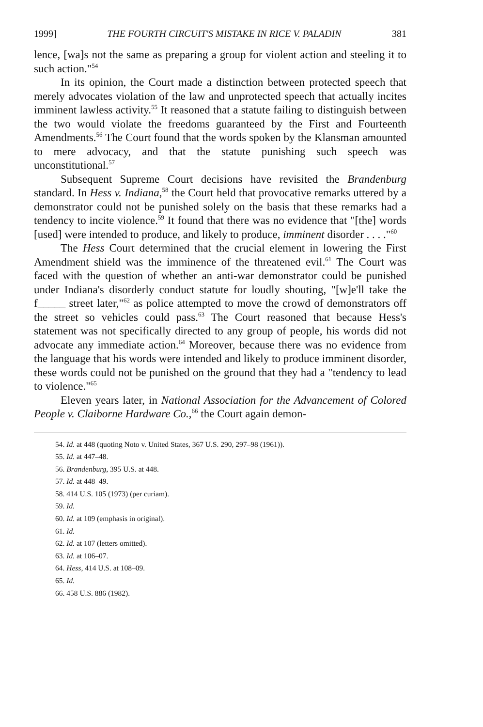1999] THE FOURTH CIRCUIT'S MISTAKE IN RICE V. PALADIN 381
lence, [wa]s not the same as preparing a group for violent action and steeling it to such action."<sup>54</sup>
In its opinion, the Court made a distinction between protected speech that merely advocates violation of the law and unprotected speech that actually incites imminent lawless activity.<sup>55</sup> It reasoned that a statute failing to distinguish between the two would violate the freedoms guaranteed by the First and Fourteenth Amendments.<sup>56</sup> The Court found that the words spoken by the Klansman amounted to mere advocacy, and that the statute punishing such speech was unconstitutional.<sup>57</sup>
Subsequent Supreme Court decisions have revisited the Brandenburg standard. In Hess v. Indiana,<sup>58</sup> the Court held that provocative remarks uttered by a demonstrator could not be punished solely on the basis that these remarks had a tendency to incite violence.<sup>59</sup> It found that there was no evidence that "[the] words [used] were intended to produce, and likely to produce, imminent disorder . . . ."<sup>60</sup>
The Hess Court determined that the crucial element in lowering the First Amendment shield was the imminence of the threatened evil.<sup>61</sup> The Court was faced with the question of whether an anti-war demonstrator could be punished under Indiana's disorderly conduct statute for loudly shouting, "[w]e'll take the f_____ street later,"<sup>62</sup> as police attempted to move the crowd of demonstrators off the street so vehicles could pass.<sup>63</sup> The Court reasoned that because Hess's statement was not specifically directed to any group of people, his words did not advocate any immediate action.<sup>64</sup> Moreover, because there was no evidence from the language that his words were intended and likely to produce imminent disorder, these words could not be punished on the ground that they had a "tendency to lead to violence."<sup>65</sup>
Eleven years later, in National Association for the Advancement of Colored People v. Claiborne Hardware Co.,<sup>66</sup> the Court again demon-
54. Id. at 448 (quoting Noto v. United States, 367 U.S. 290, 297–98 (1961)).
55. Id. at 447–48.
56. Brandenburg, 395 U.S. at 448.
57. Id. at 448–49.
58. 414 U.S. 105 (1973) (per curiam).
59. Id.
60. Id. at 109 (emphasis in original).
61. Id.
62. Id. at 107 (letters omitted).
63. Id. at 106–07.
64. Hess, 414 U.S. at 108–09.
65. Id.
66. 458 U.S. 886 (1982).